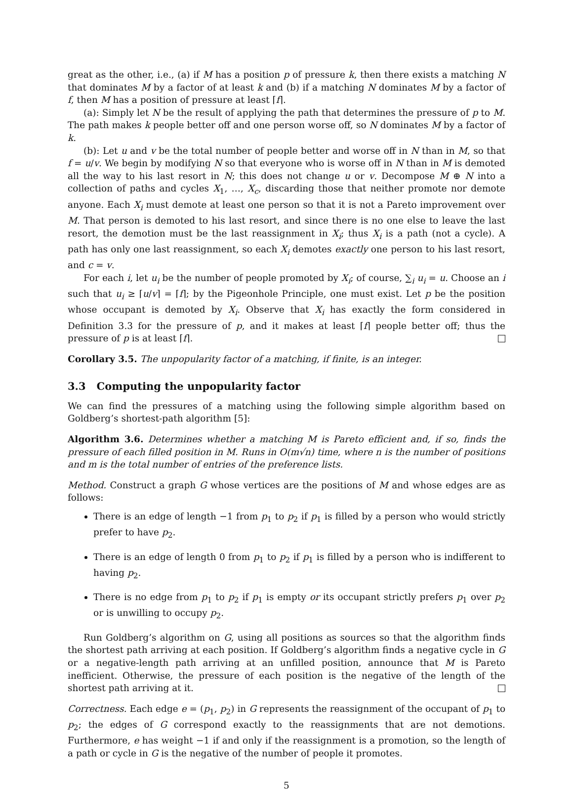great as the other, i.e., (a) if M has a position p of pressure k, then there exists a matching N that dominates M by a factor of at least k and (b) if a matching N dominates M by a factor of f, then M has a position of pressure at least ⌈f⌉.
(a): Simply let N be the result of applying the path that determines the pressure of p to M. The path makes k people better off and one person worse off, so N dominates M by a factor of k.
(b): Let u and v be the total number of people better and worse off in N than in M, so that f = u/v. We begin by modifying N so that everyone who is worse off in N than in M is demoted all the way to his last resort in N; this does not change u or v. Decompose M ⊕ N into a collection of paths and cycles X<sub>1</sub>, …, X<sub>c</sub>, discarding those that neither promote nor demote anyone. Each X<sub>i</sub> must demote at least one person so that it is not a Pareto improvement over M. That person is demoted to his last resort, and since there is no one else to leave the last resort, the demotion must be the last reassignment in X<sub>i</sub>; thus X<sub>i</sub> is a path (not a cycle). A path has only one last reassignment, so each X<sub>i</sub> demotes exactly one person to his last resort, and c = v.
For each i, let u<sub>i</sub> be the number of people promoted by X<sub>i</sub>; of course, ∑<sub>i</sub> u<sub>i</sub> = u. Choose an i such that u<sub>i</sub> ≥ ⌈u/v⌉ = ⌈f⌉; by the Pigeonhole Principle, one must exist. Let p be the position whose occupant is demoted by X<sub>i</sub>. Observe that X<sub>i</sub> has exactly the form considered in Definition 3.3 for the pressure of p, and it makes at least ⌈f⌉ people better off; thus the pressure of p is at least ⌈f⌉.
Corollary 3.5. The unpopularity factor of a matching, if finite, is an integer.
3.3 Computing the unpopularity factor
We can find the pressures of a matching using the following simple algorithm based on Goldberg’s shortest-path algorithm [5]:
Algorithm 3.6. Determines whether a matching M is Pareto efficient and, if so, finds the pressure of each filled position in M. Runs in O(m√n) time, where n is the number of positions and m is the total number of entries of the preference lists.
Method. Construct a graph G whose vertices are the positions of M and whose edges are as follows:
There is an edge of length −1 from p<sub>1</sub> to p<sub>2</sub> if p<sub>1</sub> is filled by a person who would strictly prefer to have p<sub>2</sub>.
There is an edge of length 0 from p<sub>1</sub> to p<sub>2</sub> if p<sub>1</sub> is filled by a person who is indifferent to having p<sub>2</sub>.
There is no edge from p<sub>1</sub> to p<sub>2</sub> if p<sub>1</sub> is empty or its occupant strictly prefers p<sub>1</sub> over p<sub>2</sub> or is unwilling to occupy p<sub>2</sub>.
Run Goldberg’s algorithm on G, using all positions as sources so that the algorithm finds the shortest path arriving at each position. If Goldberg’s algorithm finds a negative cycle in G or a negative-length path arriving at an unfilled position, announce that M is Pareto inefficient. Otherwise, the pressure of each position is the negative of the length of the shortest path arriving at it.
Correctness. Each edge e = (p<sub>1</sub>, p<sub>2</sub>) in G represents the reassignment of the occupant of p<sub>1</sub> to p<sub>2</sub>; the edges of G correspond exactly to the reassignments that are not demotions. Furthermore, e has weight −1 if and only if the reassignment is a promotion, so the length of a path or cycle in G is the negative of the number of people it promotes.
5